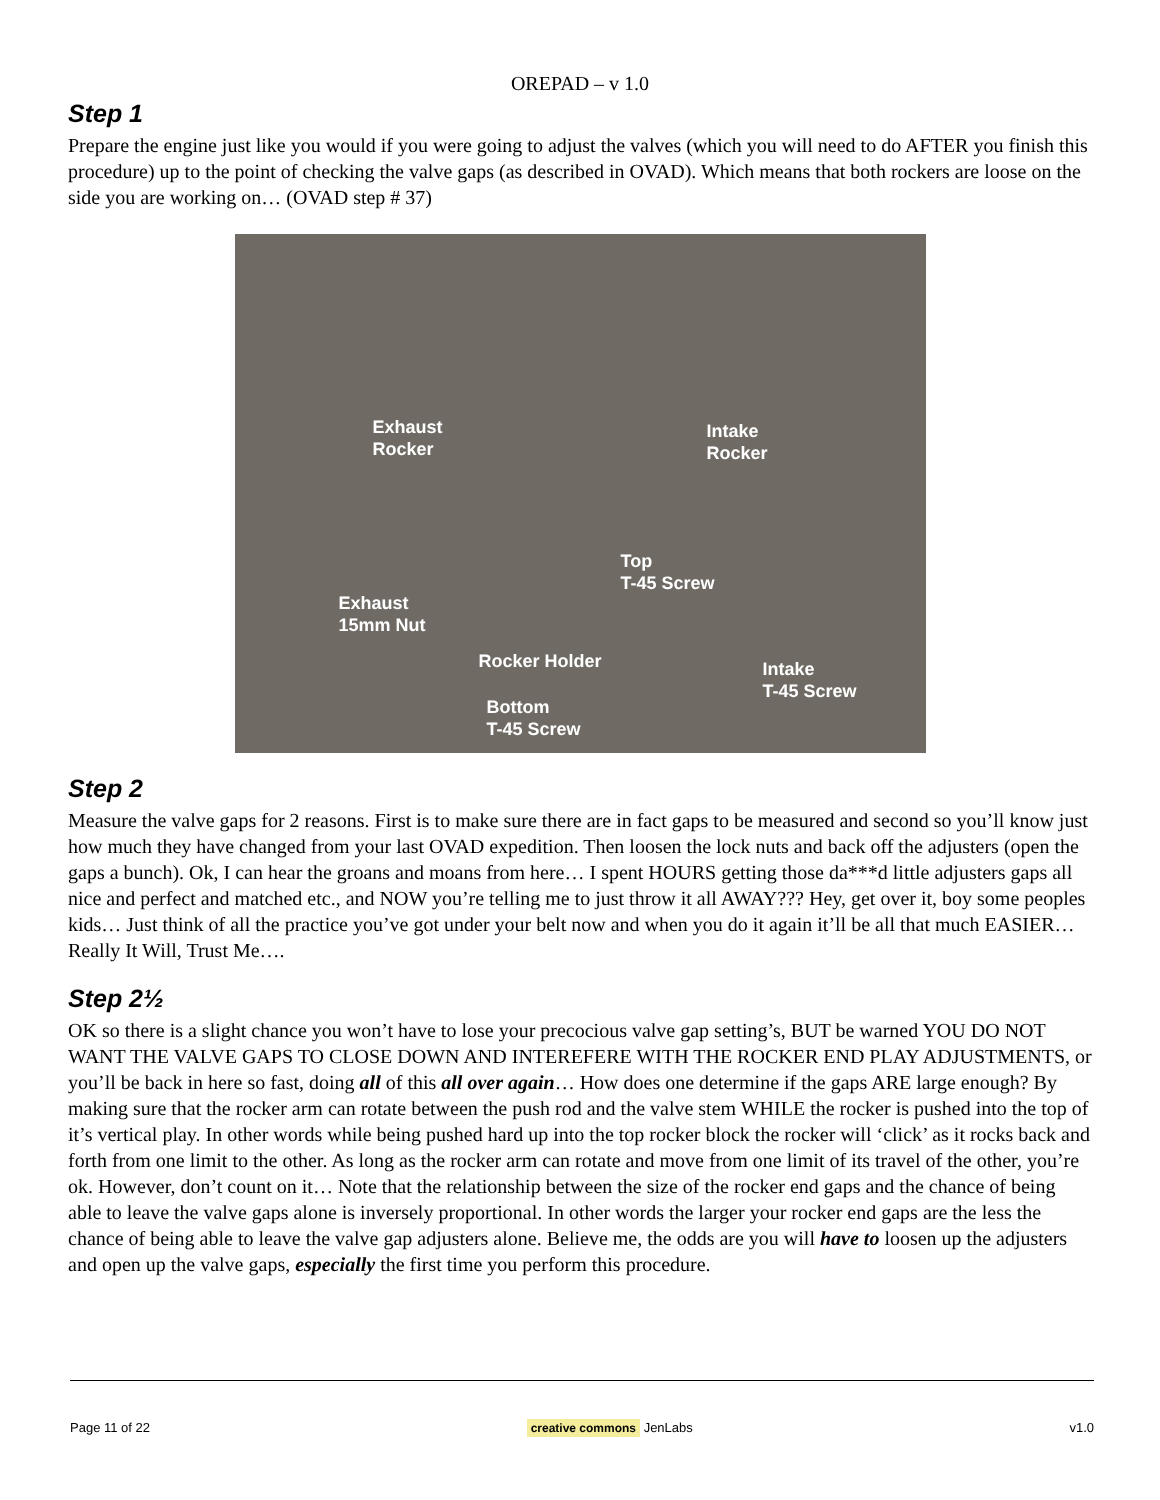OREPAD – v 1.0
Step 1
Prepare the engine just like you would if you were going to adjust the valves (which you will need to do AFTER you finish this procedure) up to the point of checking the valve gaps (as described in OVAD). Which means that both rockers are loose on the side you are working on… (OVAD step # 37)
Exhaust
Rocker
Intake
Rocker
Top
T-45 Screw
Exhaust
15mm Nut
Rocker Holder
Intake
T-45 Screw
Bottom
T-45 Screw
Step 2
Measure the valve gaps for 2 reasons. First is to make sure there are in fact gaps to be measured and second so you’ll know just how much they have changed from your last OVAD expedition. Then loosen the lock nuts and back off the adjusters (open the gaps a bunch). Ok, I can hear the groans and moans from here… I spent HOURS getting those da***d little adjusters gaps all nice and perfect and matched etc., and NOW you’re telling me to just throw it all AWAY??? Hey, get over it, boy some peoples kids… Just think of all the practice you’ve got under your belt now and when you do it again it’ll be all that much EASIER… Really It Will, Trust Me….
Step 2½
OK so there is a slight chance you won’t have to lose your precocious valve gap setting’s, BUT be warned YOU DO NOT WANT THE VALVE GAPS TO CLOSE DOWN AND INTEREFERE WITH THE ROCKER END PLAY ADJUSTMENTS, or you’ll be back in here so fast, doing all of this all over again… How does one determine if the gaps ARE large enough? By making sure that the rocker arm can rotate between the push rod and the valve stem WHILE the rocker is pushed into the top of it’s vertical play. In other words while being pushed hard up into the top rocker block the rocker will ‘click’ as it rocks back and forth from one limit to the other. As long as the rocker arm can rotate and move from one limit of its travel of the other, you’re ok. However, don’t count on it… Note that the relationship between the size of the rocker end gaps and the chance of being able to leave the valve gaps alone is inversely proportional. In other words the larger your rocker end gaps are the less the chance of being able to leave the valve gap adjusters alone. Believe me, the odds are you will have to loosen up the adjusters and open up the valve gaps, especially the first time you perform this procedure.
Page 11 of 22 creative commons JenLabs v1.0